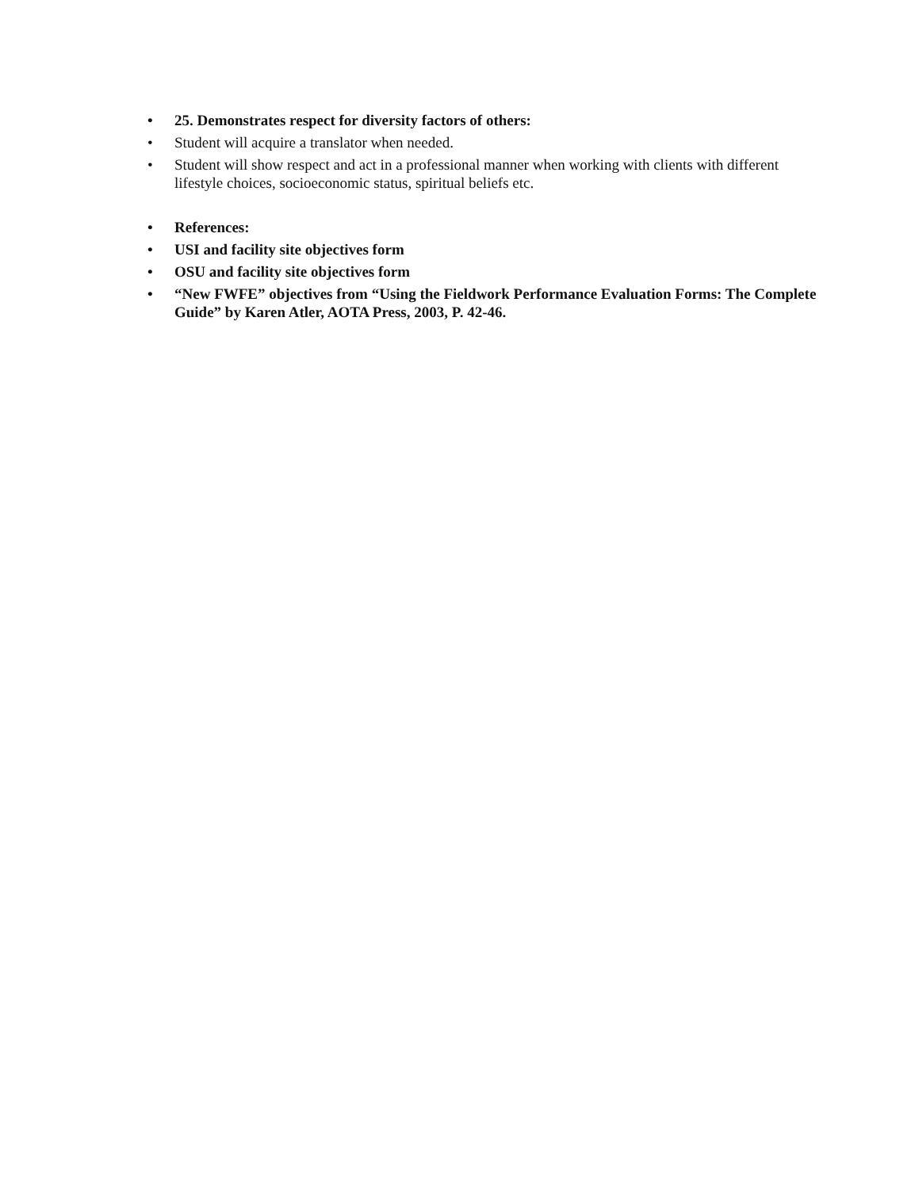• 25. Demonstrates respect for diversity factors of others:
• Student will acquire a translator when needed.
• Student will show respect and act in a professional manner when working with clients with different lifestyle choices, socioeconomic status, spiritual beliefs etc.
• References:
• USI and facility site objectives form
• OSU and facility site objectives form
• “New FWFE” objectives from “Using the Fieldwork Performance Evaluation Forms: The Complete Guide” by Karen Atler, AOTA Press, 2003, P. 42-46.